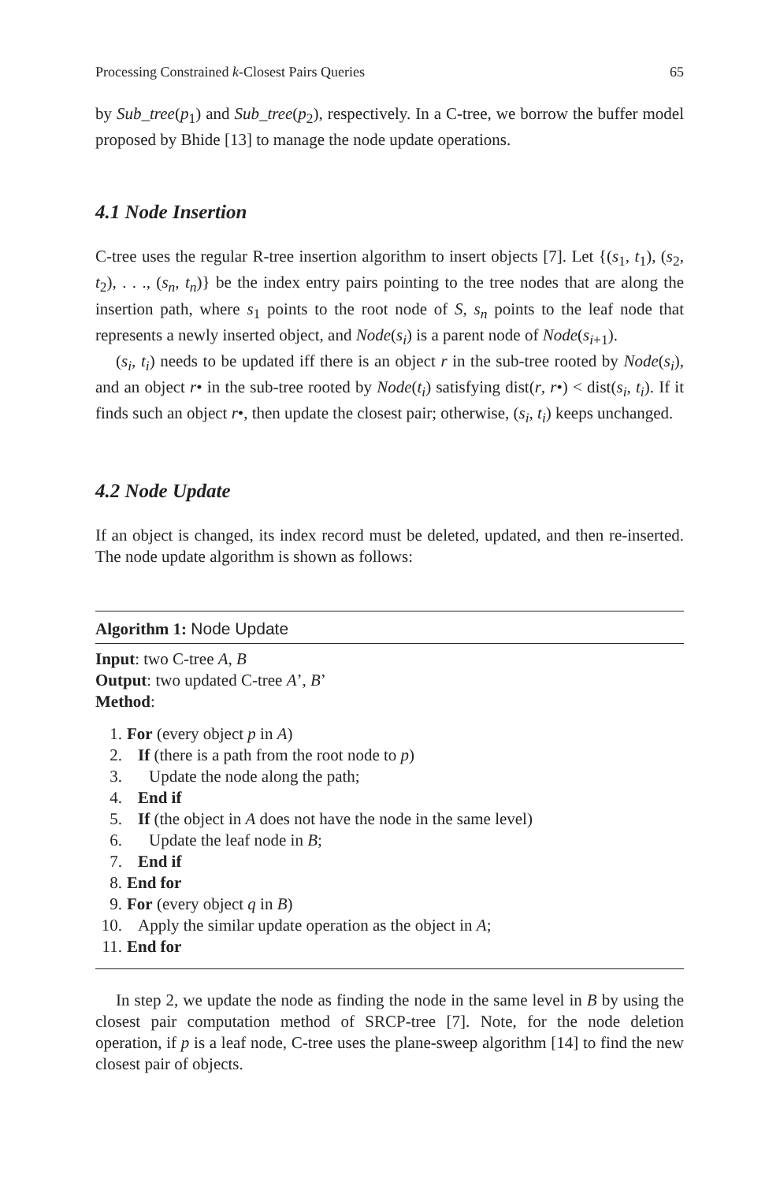Processing Constrained k-Closest Pairs Queries 65
by Sub_tree(p<sub>1</sub>) and Sub_tree(p<sub>2</sub>), respectively. In a C-tree, we borrow the buffer model proposed by Bhide [13] to manage the node update operations.
4.1 Node Insertion
C-tree uses the regular R-tree insertion algorithm to insert objects [7]. Let {(s<sub>1</sub>, t<sub>1</sub>), (s<sub>2</sub>, t<sub>2</sub>), . . ., (s<sub>n</sub>, t<sub>n</sub>)} be the index entry pairs pointing to the tree nodes that are along the insertion path, where s<sub>1</sub> points to the root node of S, s<sub>n</sub> points to the leaf node that represents a newly inserted object, and Node(s<sub>i</sub>) is a parent node of Node(s<sub>i+1</sub>).
(s<sub>i</sub>, t<sub>i</sub>) needs to be updated iff there is an object r in the sub-tree rooted by Node(s<sub>i</sub>), and an object r• in the sub-tree rooted by Node(t<sub>i</sub>) satisfying dist(r, r•) < dist(s<sub>i</sub>, t<sub>i</sub>). If it finds such an object r•, then update the closest pair; otherwise, (s<sub>i</sub>, t<sub>i</sub>) keeps unchanged.
4.2 Node Update
If an object is changed, its index record must be deleted, updated, and then re-inserted. The node update algorithm is shown as follows:
Algorithm 1: Node Update
Input: two C-tree A, B
Output: two updated C-tree A’, B’
Method:
1. For (every object p in A)
2. If (there is a path from the root node to p)
3. Update the node along the path;
4. End if
5. If (the object in A does not have the node in the same level)
6. Update the leaf node in B;
7. End if
8. End for
9. For (every object q in B)
10. Apply the similar update operation as the object in A;
11. End for
In step 2, we update the node as finding the node in the same level in B by using the closest pair computation method of SRCP-tree [7]. Note, for the node deletion operation, if p is a leaf node, C-tree uses the plane-sweep algorithm [14] to find the new closest pair of objects.